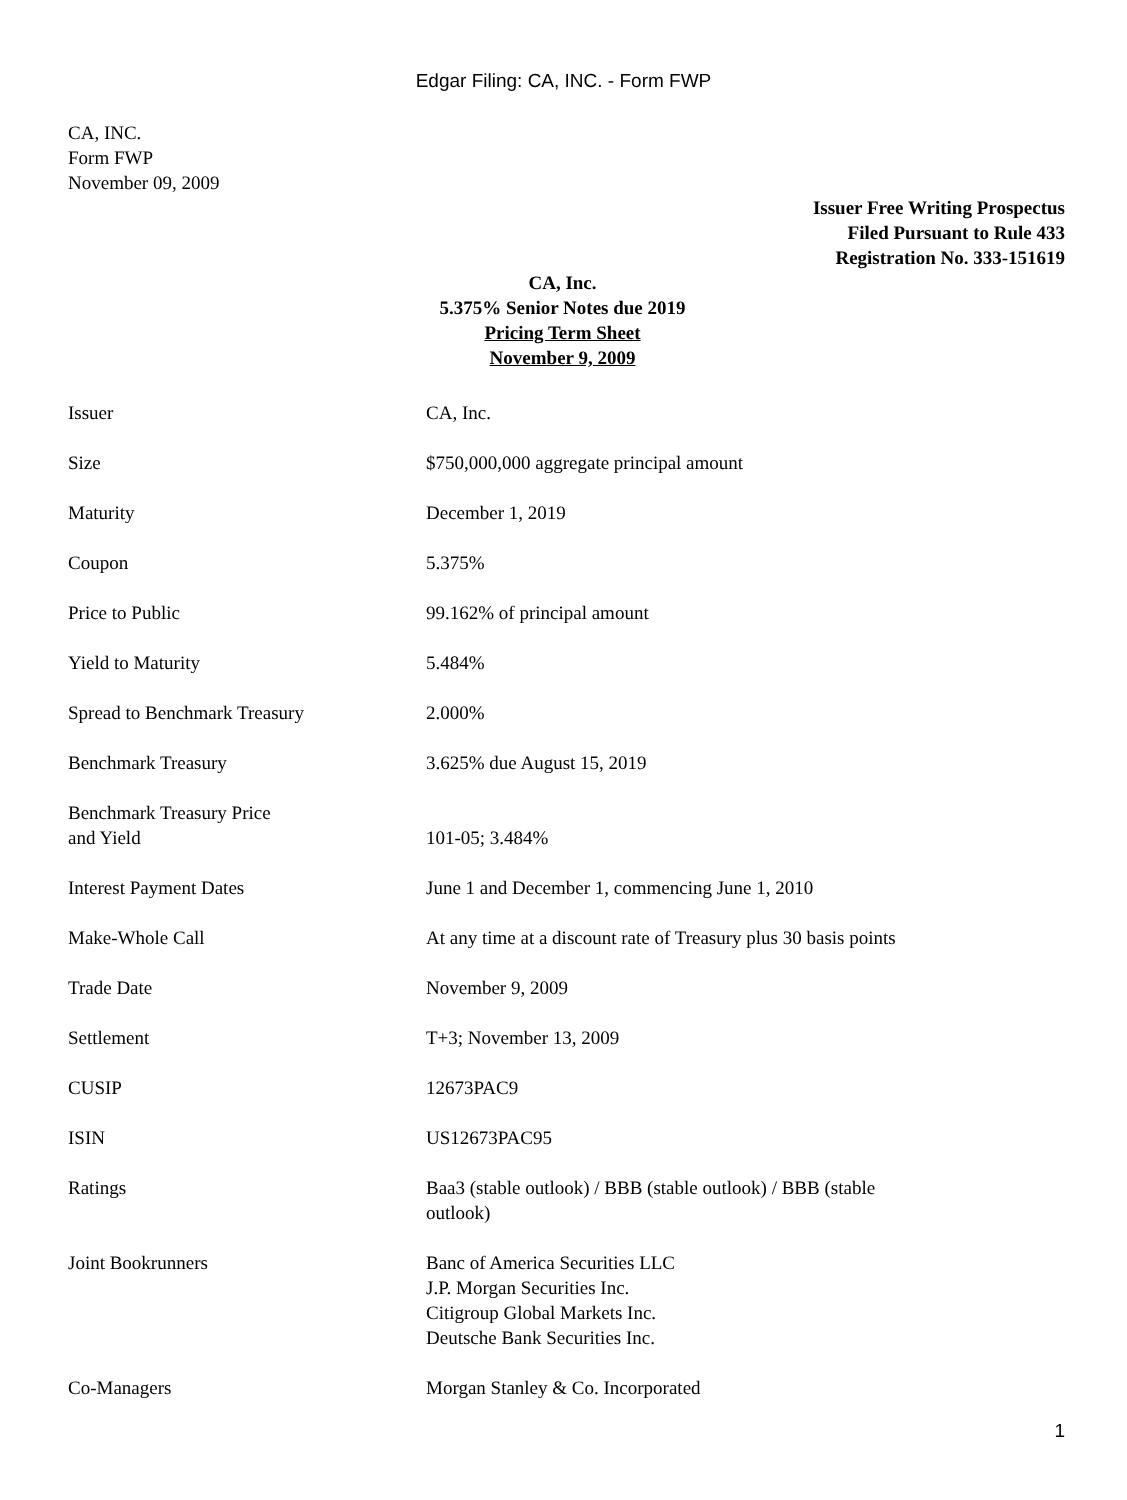Edgar Filing: CA, INC. - Form FWP
CA, INC.
Form FWP
November 09, 2009
Issuer Free Writing Prospectus
Filed Pursuant to Rule 433
Registration No. 333-151619
CA, Inc.
5.375% Senior Notes due 2019
Pricing Term Sheet
November 9, 2009
| Issuer | CA, Inc. |
| Size | $750,000,000 aggregate principal amount |
| Maturity | December 1, 2019 |
| Coupon | 5.375% |
| Price to Public | 99.162% of principal amount |
| Yield to Maturity | 5.484% |
| Spread to Benchmark Treasury | 2.000% |
| Benchmark Treasury | 3.625% due August 15, 2019 |
| Benchmark Treasury Price and Yield | 101-05; 3.484% |
| Interest Payment Dates | June 1 and December 1, commencing June 1, 2010 |
| Make-Whole Call | At any time at a discount rate of Treasury plus 30 basis points |
| Trade Date | November 9, 2009 |
| Settlement | T+3; November 13, 2009 |
| CUSIP | 12673PAC9 |
| ISIN | US12673PAC95 |
| Ratings | Baa3 (stable outlook) / BBB (stable outlook) / BBB (stable outlook) |
| Joint Bookrunners | Banc of America Securities LLC J.P. Morgan Securities Inc. Citigroup Global Markets Inc. Deutsche Bank Securities Inc. |
| Co-Managers | Morgan Stanley & Co. Incorporated |
1